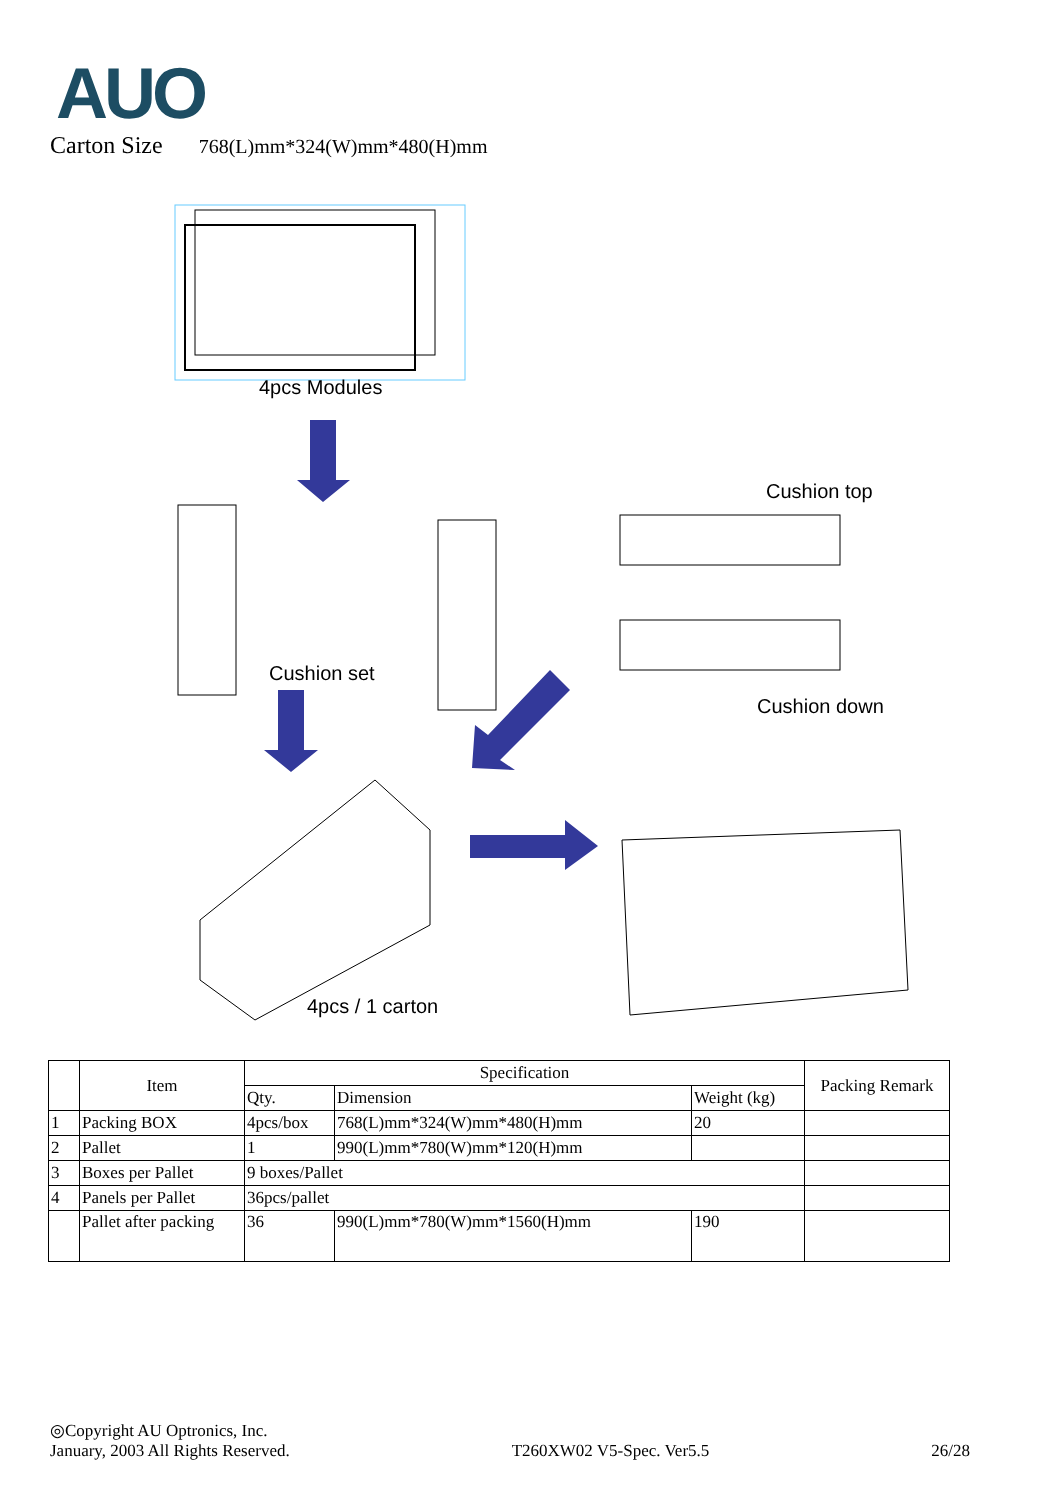AUO
Carton Size 768(L)mm*324(W)mm*480(H)mm
4pcs Modules
Cushion top
Cushion set
Cushion down
4pcs / 1 carton
| | Item | Specification | | | Packing Remark |
| --- | --- | --- | --- | --- | --- |
| | | Qty. | Dimension | Weight (kg) | |
| 1 | Packing BOX | 4pcs/box | 768(L)mm*324(W)mm*480(H)mm | 20 | |
| 2 | Pallet | 1 | 990(L)mm*780(W)mm*120(H)mm | | |
| 3 | Boxes per Pallet | 9 boxes/Pallet | | | |
| 4 | Panels per Pallet | 36pcs/pallet | | | |
| | Pallet after packing | 36 | 990(L)mm*780(W)mm*1560(H)mm | 190 | |
◎Copyright AU Optronics, Inc.
January, 2003 All Rights Reserved. T260XW02 V5-Spec. Ver5.5 26/28